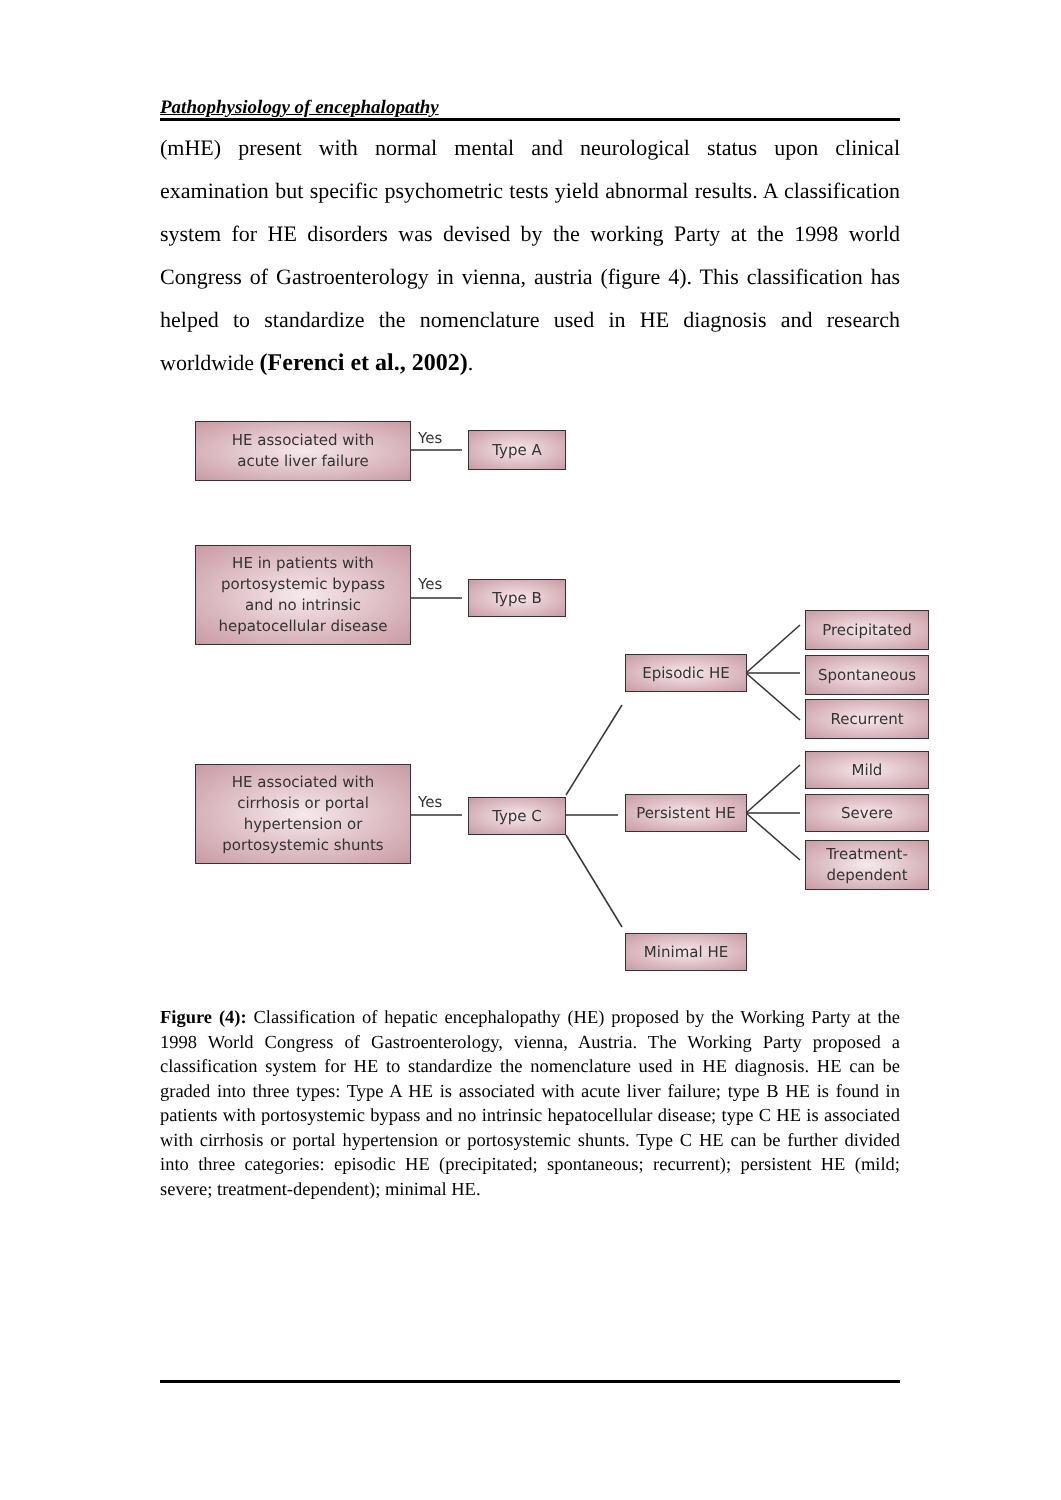Pathophysiology of encephalopathy
(mHE) present with normal mental and neurological status upon clinical examination but specific psychometric tests yield abnormal results. A classification system for HE disorders was devised by the working Party at the 1998 world Congress of Gastroenterology in vienna, austria (figure 4). This classification has helped to standardize the nomenclature used in HE diagnosis and research worldwide (Ferenci et al., 2002).
HE associated with
acute liver failure
Yes Type A
HE in patients with
portosystemic bypass
and no intrinsic
hepatocellular disease
Yes Type B
HE associated with
cirrhosis or portal
hypertension or
portosystemic shunts
Yes Type C
Episodic HE
Persistent HE
Minimal HE
Precipitated
Spontaneous
Recurrent
Mild
Severe
Treatment-
dependent
Figure (4): Classification of hepatic encephalopathy (HE) proposed by the Working Party at the 1998 World Congress of Gastroenterology, vienna, Austria. The Working Party proposed a classification system for HE to standardize the nomenclature used in HE diagnosis. HE can be graded into three types: Type A HE is associated with acute liver failure; type B HE is found in patients with portosystemic bypass and no intrinsic hepatocellular disease; type C HE is associated with cirrhosis or portal hypertension or portosystemic shunts. Type C HE can be further divided into three categories: episodic HE (precipitated; spontaneous; recurrent); persistent HE (mild; severe; treatment-dependent); minimal HE.